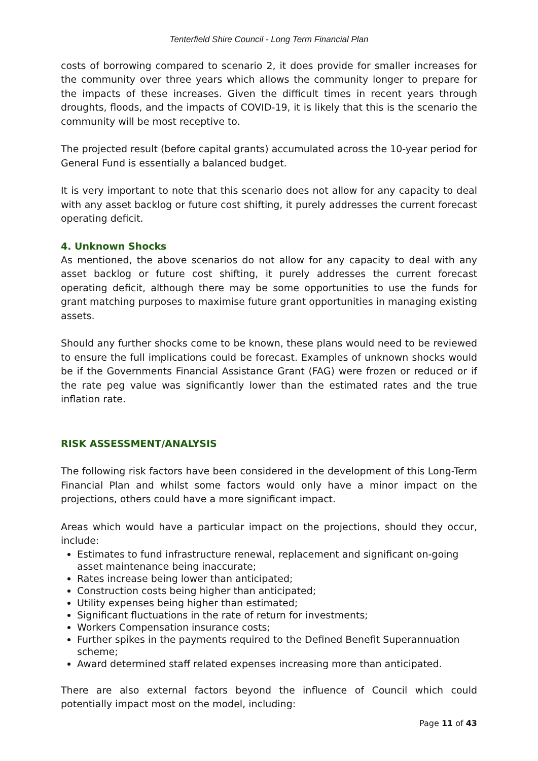Tenterfield Shire Council - Long Term Financial Plan
costs of borrowing compared to scenario 2, it does provide for smaller increases for the community over three years which allows the community longer to prepare for the impacts of these increases. Given the difficult times in recent years through droughts, floods, and the impacts of COVID-19, it is likely that this is the scenario the community will be most receptive to.
The projected result (before capital grants) accumulated across the 10-year period for General Fund is essentially a balanced budget.
It is very important to note that this scenario does not allow for any capacity to deal with any asset backlog or future cost shifting, it purely addresses the current forecast operating deficit.
4. Unknown Shocks
As mentioned, the above scenarios do not allow for any capacity to deal with any asset backlog or future cost shifting, it purely addresses the current forecast operating deficit, although there may be some opportunities to use the funds for grant matching purposes to maximise future grant opportunities in managing existing assets.
Should any further shocks come to be known, these plans would need to be reviewed to ensure the full implications could be forecast. Examples of unknown shocks would be if the Governments Financial Assistance Grant (FAG) were frozen or reduced or if the rate peg value was significantly lower than the estimated rates and the true inflation rate.
RISK ASSESSMENT/ANALYSIS
The following risk factors have been considered in the development of this Long-Term Financial Plan and whilst some factors would only have a minor impact on the projections, others could have a more significant impact.
Areas which would have a particular impact on the projections, should they occur, include:
Estimates to fund infrastructure renewal, replacement and significant on-going asset maintenance being inaccurate;
Rates increase being lower than anticipated;
Construction costs being higher than anticipated;
Utility expenses being higher than estimated;
Significant fluctuations in the rate of return for investments;
Workers Compensation insurance costs;
Further spikes in the payments required to the Defined Benefit Superannuation scheme;
Award determined staff related expenses increasing more than anticipated.
There are also external factors beyond the influence of Council which could potentially impact most on the model, including:
Page 11 of 43